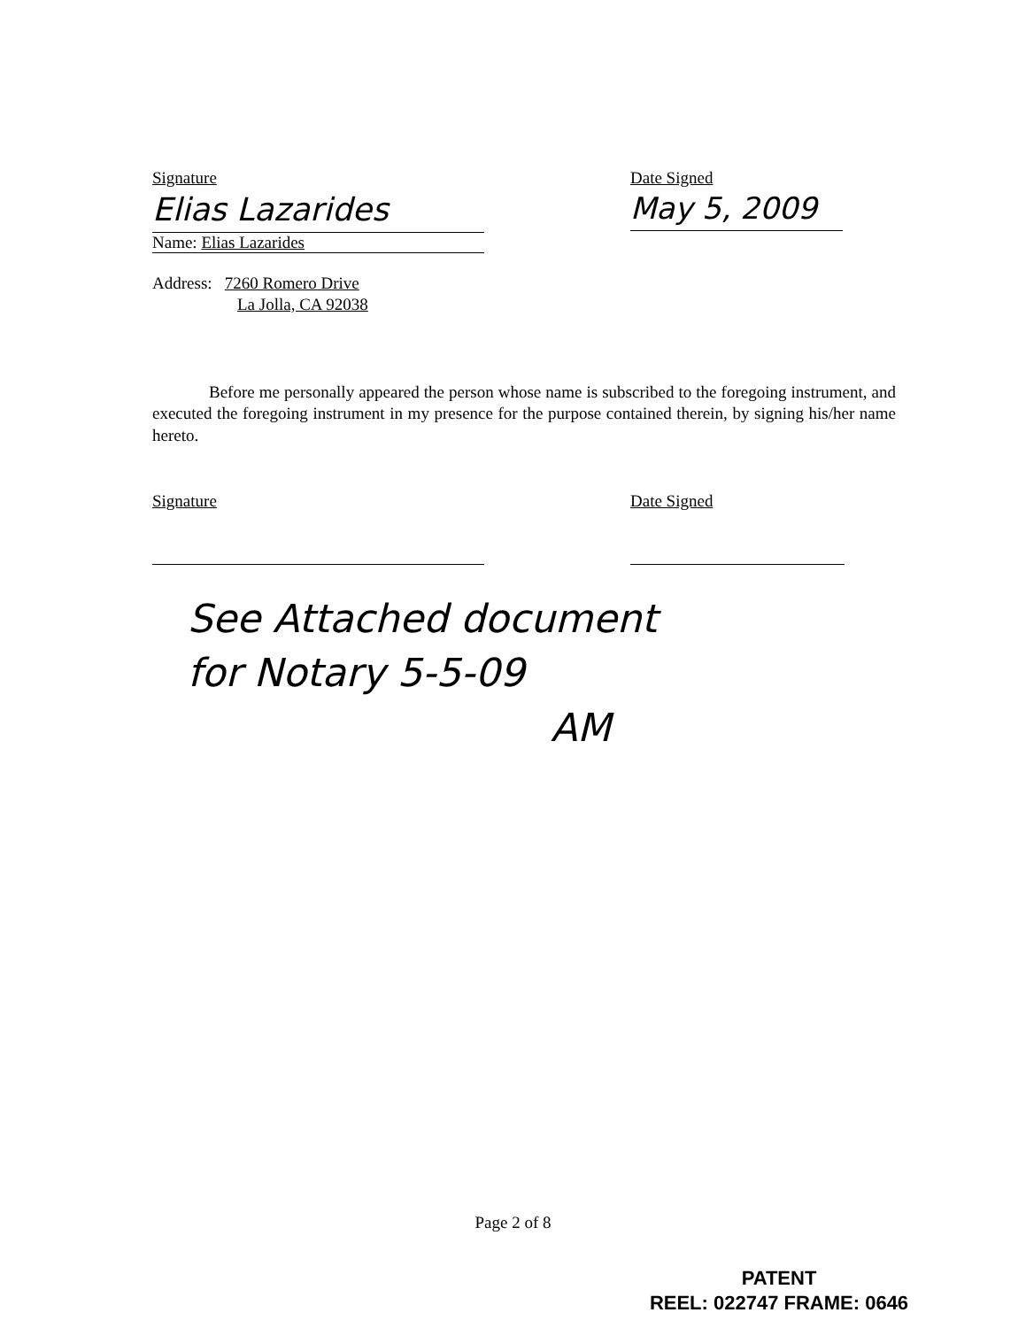Signature
Elias Lazarides
Name: Elias Lazarides
Address: 7260 Romero Drive
La Jolla, CA 92038
Date Signed
May 5, 2009
Before me personally appeared the person whose name is subscribed to the foregoing instrument, and executed the foregoing instrument in my presence for the purpose contained therein, by signing his/her name hereto.
Signature Date Signed
See Attached document
for Notary 5-5-09
AM
Page 2 of 8
PATENT
REEL: 022747 FRAME: 0646